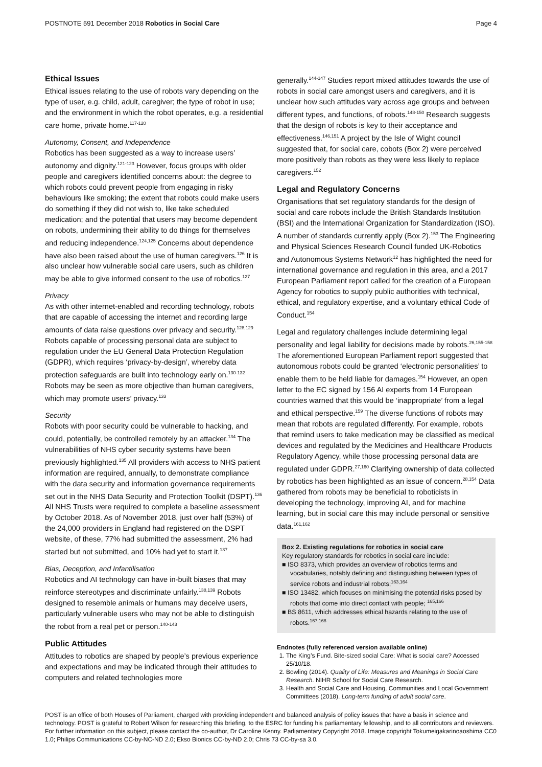POSTNOTE 591 December 2018 Robotics in Social Care Page 4
Ethical Issues
Ethical issues relating to the use of robots vary depending on the type of user, e.g. child, adult, caregiver; the type of robot in use; and the environment in which the robot operates, e.g. a residential care home, private home.<sup>117-120</sup>
Autonomy, Consent, and Independence
Robotics has been suggested as a way to increase users’ autonomy and dignity.<sup>121-123</sup> However, focus groups with older people and caregivers identified concerns about: the degree to which robots could prevent people from engaging in risky behaviours like smoking; the extent that robots could make users do something if they did not wish to, like take scheduled medication; and the potential that users may become dependent on robots, undermining their ability to do things for themselves and reducing independence.<sup>124,125</sup> Concerns about dependence have also been raised about the use of human caregivers.<sup>126</sup> It is also unclear how vulnerable social care users, such as children may be able to give informed consent to the use of robotics.<sup>127</sup>
Privacy
As with other internet-enabled and recording technology, robots that are capable of accessing the internet and recording large amounts of data raise questions over privacy and security.<sup>128,129</sup> Robots capable of processing personal data are subject to regulation under the EU General Data Protection Regulation (GDPR), which requires ‘privacy-by-design’, whereby data protection safeguards are built into technology early on.<sup>130-132</sup> Robots may be seen as more objective than human caregivers, which may promote users’ privacy.<sup>133</sup>
Security
Robots with poor security could be vulnerable to hacking, and could, potentially, be controlled remotely by an attacker.<sup>134</sup> The vulnerabilities of NHS cyber security systems have been previously highlighted.<sup>135</sup> All providers with access to NHS patient information are required, annually, to demonstrate compliance with the data security and information governance requirements set out in the NHS Data Security and Protection Toolkit (DSPT).<sup>136</sup> All NHS Trusts were required to complete a baseline assessment by October 2018. As of November 2018, just over half (53%) of the 24,000 providers in England had registered on the DSPT website, of these, 77% had submitted the assessment, 2% had started but not submitted, and 10% had yet to start it.<sup>137</sup>
Bias, Deception, and Infantilisation
Robotics and AI technology can have in-built biases that may reinforce stereotypes and discriminate unfairly.<sup>138,139</sup> Robots designed to resemble animals or humans may deceive users, particularly vulnerable users who may not be able to distinguish the robot from a real pet or person.<sup>140-143</sup>
Public Attitudes
Attitudes to robotics are shaped by people’s previous experience and expectations and may be indicated through their attitudes to computers and related technologies more
generally.<sup>144-147</sup> Studies report mixed attitudes towards the use of robots in social care amongst users and caregivers, and it is unclear how such attitudes vary across age groups and between different types, and functions, of robots.<sup>148-150</sup> Research suggests that the design of robots is key to their acceptance and effectiveness.<sup>146,151</sup> A project by the Isle of Wight council suggested that, for social care, cobots (Box 2) were perceived more positively than robots as they were less likely to replace caregivers.<sup>152</sup>
Legal and Regulatory Concerns
Organisations that set regulatory standards for the design of social and care robots include the British Standards Institution (BSI) and the International Organization for Standardization (ISO). A number of standards currently apply (Box 2).<sup>153</sup> The Engineering and Physical Sciences Research Council funded UK-Robotics and Autonomous Systems Network<sup>12</sup> has highlighted the need for international governance and regulation in this area, and a 2017 European Parliament report called for the creation of a European Agency for robotics to supply public authorities with technical, ethical, and regulatory expertise, and a voluntary ethical Code of Conduct.<sup>154</sup>
Legal and regulatory challenges include determining legal personality and legal liability for decisions made by robots.<sup>26,155-158</sup> The aforementioned European Parliament report suggested that autonomous robots could be granted ‘electronic personalities’ to enable them to be held liable for damages.<sup>154</sup> However, an open letter to the EC signed by 156 AI experts from 14 European countries warned that this would be ‘inappropriate’ from a legal and ethical perspective.<sup>159</sup> The diverse functions of robots may mean that robots are regulated differently. For example, robots that remind users to take medication may be classified as medical devices and regulated by the Medicines and Healthcare Products Regulatory Agency, while those processing personal data are regulated under GDPR.<sup>27,160</sup> Clarifying ownership of data collected by robotics has been highlighted as an issue of concern.<sup>28,154</sup> Data gathered from robots may be beneficial to roboticists in developing the technology, improving AI, and for machine learning, but in social care this may include personal or sensitive data.<sup>161,162</sup>
Box 2. Existing regulations for robotics in social care
Key regulatory standards for robotics in social care include:
■ ISO 8373, which provides an overview of robotics terms and vocabularies, notably defining and distinguishing between types of service robots and industrial robots;<sup>163,164</sup>
■ ISO 13482, which focuses on minimising the potential risks posed by robots that come into direct contact with people; <sup>165,166</sup>
■ BS 8611, which addresses ethical hazards relating to the use of robots.<sup>167,168</sup>
Endnotes (fully referenced version available online)
1. The King’s Fund. Bite-sized social Care: What is social care? Accessed 25/10/18.
2. Bowling (2014). Quality of Life: Measures and Meanings in Social Care Research. NIHR School for Social Care Research.
3. Health and Social Care and Housing, Communities and Local Government Committees (2018). Long-term funding of adult social care.
POST is an office of both Houses of Parliament, charged with providing independent and balanced analysis of policy issues that have a basis in science and technology. POST is grateful to Robert Wilson for researching this briefing, to the ESRC for funding his parliamentary fellowship, and to all contributors and reviewers. For further information on this subject, please contact the co-author, Dr Caroline Kenny. Parliamentary Copyright 2018. Image copyright Tokumeigakarinoaoshima CC0 1.0; Philips Communications CC-by-NC-ND 2.0; Ekso Bionics CC-by-ND 2.0; Chris 73 CC-by-sa 3.0.